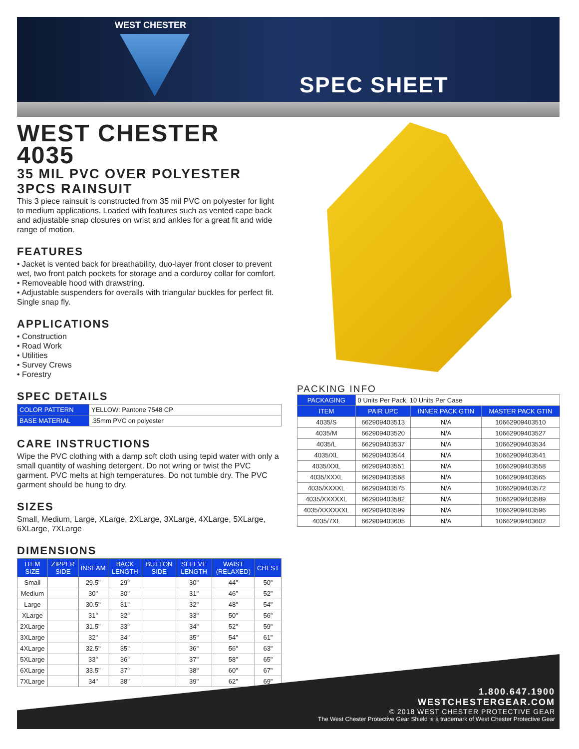WEST CHESTER
SPEC SHEET
WEST CHESTER 4035
35 MIL PVC OVER POLYESTER 3PCS RAINSUIT
This 3 piece rainsuit is constructed from 35 mil PVC on polyester for light to medium applications. Loaded with features such as vented cape back and adjustable snap closures on wrist and ankles for a great fit and wide range of motion.
FEATURES
• Jacket is vented back for breathability, duo-layer front closer to prevent wet, two front patch pockets for storage and a corduroy collar for comfort.
• Removeable hood with drawstring.
• Adjustable suspenders for overalls with triangular buckles for perfect fit. Single snap fly.
APPLICATIONS
• Construction
• Road Work
• Utilities
• Survey Crews
• Forestry
SPEC DETAILS
| COLOR PATTERN | YELLOW: Pantone 7548 CP |
| BASE MATERIAL | .35mm PVC on polyester |
CARE INSTRUCTIONS
Wipe the PVC clothing with a damp soft cloth using tepid water with only a small quantity of washing detergent. Do not wring or twist the PVC garment. PVC melts at high temperatures. Do not tumble dry. The PVC garment should be hung to dry.
SIZES
Small, Medium, Large, XLarge, 2XLarge, 3XLarge, 4XLarge, 5XLarge, 6XLarge, 7XLarge
DIMENSIONS
| ITEM SIZE | ZIPPER SIDE | INSEAM | BACK LENGTH | BUTTON SIDE | SLEEVE LENGTH | WAIST (RELAXED) | CHEST |
| --- | --- | --- | --- | --- | --- | --- | --- |
| Small | | 29.5" | 29" | | 30" | 44" | 50" |
| Medium | | 30" | 30" | | 31" | 46" | 52" |
| Large | | 30.5" | 31" | | 32" | 48" | 54" |
| XLarge | | 31" | 32" | | 33" | 50" | 56" |
| 2XLarge | | 31.5" | 33" | | 34" | 52" | 59" |
| 3XLarge | | 32" | 34" | | 35" | 54" | 61" |
| 4XLarge | | 32.5" | 35" | | 36" | 56" | 63" |
| 5XLarge | | 33" | 36" | | 37" | 58" | 65" |
| 6XLarge | | 33.5" | 37" | | 38" | 60" | 67" |
| 7XLarge | | 34" | 38" | | 39" | 62" | 69" |
PACKING INFO
| PACKAGING | 0 Units Per Pack, 10 Units Per Case | | |
| ITEM | PAIR UPC | INNER PACK GTIN | MASTER PACK GTIN |
| 4035/S | 662909403513 | N/A | 10662909403510 |
| 4035/M | 662909403520 | N/A | 10662909403527 |
| 4035/L | 662909403537 | N/A | 10662909403534 |
| 4035/XL | 662909403544 | N/A | 10662909403541 |
| 4035/XXL | 662909403551 | N/A | 10662909403558 |
| 4035/XXXL | 662909403568 | N/A | 10662909403565 |
| 4035/XXXXL | 662909403575 | N/A | 10662909403572 |
| 4035/XXXXXL | 662909403582 | N/A | 10662909403589 |
| 4035/XXXXXXL | 662909403599 | N/A | 10662909403596 |
| 4035/7XL | 662909403605 | N/A | 10662909403602 |
1.800.647.1900
WESTCHESTERGEAR.COM
© 2018 WEST CHESTER PROTECTIVE GEAR
The West Chester Protective Gear Shield is a trademark of West Chester Protective Gear